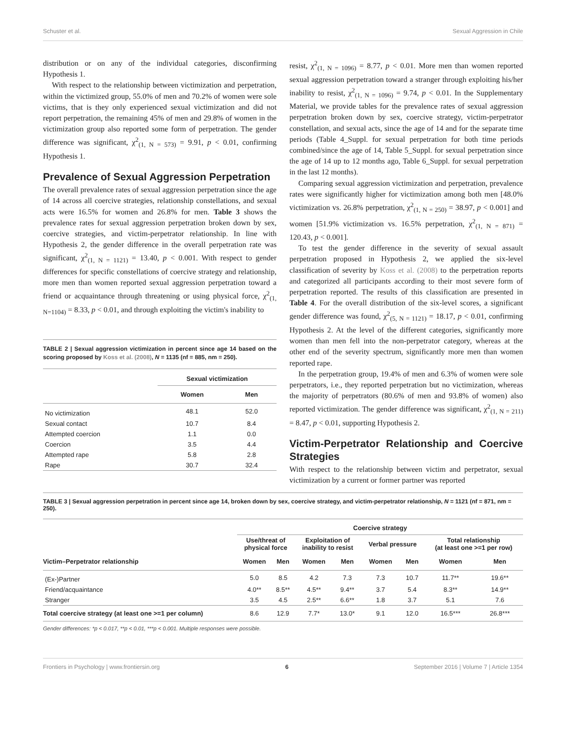Schuster et al. Sexual Aggression in Chile
distribution or on any of the individual categories, disconfirming Hypothesis 1.
With respect to the relationship between victimization and perpetration, within the victimized group, 55.0% of men and 70.2% of women were sole victims, that is they only experienced sexual victimization and did not report perpetration, the remaining 45% of men and 29.8% of women in the victimization group also reported some form of perpetration. The gender difference was significant, χ<sup>2</sup><sub>(1, N = 573)</sub> = 9.91, p < 0.01, confirming Hypothesis 1.
Prevalence of Sexual Aggression Perpetration
The overall prevalence rates of sexual aggression perpetration since the age of 14 across all coercive strategies, relationship constellations, and sexual acts were 16.5% for women and 26.8% for men. Table 3 shows the prevalence rates for sexual aggression perpetration broken down by sex, coercive strategies, and victim-perpetrator relationship. In line with Hypothesis 2, the gender difference in the overall perpetration rate was significant, χ<sup>2</sup><sub>(1, N = 1121)</sub> = 13.40, p < 0.001. With respect to gender differences for specific constellations of coercive strategy and relationship, more men than women reported sexual aggression perpetration toward a friend or acquaintance through threatening or using physical force, χ<sup>2</sup><sub>(1, N=1104)</sub> = 8.33, p < 0.01, and through exploiting the victim's inability to
TABLE 2 | Sexual aggression victimization in percent since age 14 based on the scoring proposed by Koss et al. (2008), N = 1135 (nf = 885, nm = 250).
| | Sexual victimization | |
| --- | --- | --- |
| | Women | Men |
| No victimization | 48.1 | 52.0 |
| Sexual contact | 10.7 | 8.4 |
| Attempted coercion | 1.1 | 0.0 |
| Coercion | 3.5 | 4.4 |
| Attempted rape | 5.8 | 2.8 |
| Rape | 30.7 | 32.4 |
resist, χ<sup>2</sup><sub>(1, N = 1096)</sub> = 8.77, p < 0.01. More men than women reported sexual aggression perpetration toward a stranger through exploiting his/her inability to resist, χ<sup>2</sup><sub>(1, N = 1096)</sub> = 9.74, p < 0.01. In the Supplementary Material, we provide tables for the prevalence rates of sexual aggression perpetration broken down by sex, coercive strategy, victim-perpetrator constellation, and sexual acts, since the age of 14 and for the separate time periods (Table 4_Suppl. for sexual perpetration for both time periods combined/since the age of 14, Table 5_Suppl. for sexual perpetration since the age of 14 up to 12 months ago, Table 6_Suppl. for sexual perpetration in the last 12 months).
Comparing sexual aggression victimization and perpetration, prevalence rates were significantly higher for victimization among both men [48.0% victimization vs. 26.8% perpetration, χ<sup>2</sup><sub>(1, N = 250)</sub> = 38.97, p < 0.001] and women [51.9% victimization vs. 16.5% perpetration, χ<sup>2</sup><sub>(1, N = 871)</sub> = 120.43, p < 0.001].
To test the gender difference in the severity of sexual assault perpetration proposed in Hypothesis 2, we applied the six-level classification of severity by Koss et al. (2008) to the perpetration reports and categorized all participants according to their most severe form of perpetration reported. The results of this classification are presented in Table 4. For the overall distribution of the six-level scores, a significant gender difference was found, χ<sup>2</sup><sub>(5, N = 1121)</sub> = 18.17, p < 0.01, confirming Hypothesis 2. At the level of the different categories, significantly more women than men fell into the non-perpetrator category, whereas at the other end of the severity spectrum, significantly more men than women reported rape.
In the perpetration group, 19.4% of men and 6.3% of women were sole perpetrators, i.e., they reported perpetration but no victimization, whereas the majority of perpetrators (80.6% of men and 93.8% of women) also reported victimization. The gender difference was significant, χ<sup>2</sup><sub>(1, N = 211)</sub> = 8.47, p < 0.01, supporting Hypothesis 2.
Victim-Perpetrator Relationship and Coercive Strategies
With respect to the relationship between victim and perpetrator, sexual victimization by a current or former partner was reported
TABLE 3 | Sexual aggression perpetration in percent since age 14, broken down by sex, coercive strategy, and victim-perpetrator relationship, N = 1121 (nf = 871, nm = 250).
| | Coercive strategy | | | | | | | |
| --- | --- | --- | --- | --- | --- | --- | --- | --- |
| | Use/threat of physical force | | Exploitation of inability to resist | | Verbal pressure | | Total relationship (at least one >=1 per row) | |
| Victim–Perpetrator relationship | Women | Men | Women | Men | Women | Men | Women | Men |
| (Ex-)Partner | 5.0 | 8.5 | 4.2 | 7.3 | 7.3 | 10.7 | 11.7** | 19.6** |
| Friend/acquaintance | 4.0** | 8.5** | 4.5** | 9.4** | 3.7 | 5.4 | 8.3** | 14.9** |
| Stranger | 3.5 | 4.5 | 2.5** | 6.6** | 1.8 | 3.7 | 5.1 | 7.6 |
| Total coercive strategy (at least one >=1 per column) | 8.6 | 12.9 | 7.7* | 13.0* | 9.1 | 12.0 | 16.5*** | 26.8*** |
Gender differences: *p < 0.017, **p < 0.01, ***p < 0.001. Multiple responses were possible.
Frontiers in Psychology | www.frontiersin.org 6 September 2016 | Volume 7 | Article 1354